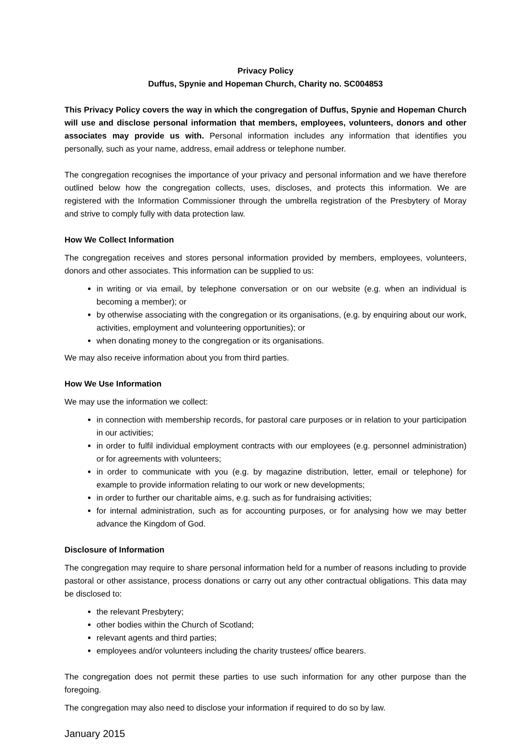Privacy Policy
Duffus, Spynie and Hopeman Church, Charity no. SC004853
This Privacy Policy covers the way in which the congregation of Duffus, Spynie and Hopeman Church will use and disclose personal information that members, employees, volunteers, donors and other associates may provide us with. Personal information includes any information that identifies you personally, such as your name, address, email address or telephone number.
The congregation recognises the importance of your privacy and personal information and we have therefore outlined below how the congregation collects, uses, discloses, and protects this information. We are registered with the Information Commissioner through the umbrella registration of the Presbytery of Moray and strive to comply fully with data protection law.
How We Collect Information
The congregation receives and stores personal information provided by members, employees, volunteers, donors and other associates. This information can be supplied to us:
in writing or via email, by telephone conversation or on our website (e.g. when an individual is becoming a member); or
by otherwise associating with the congregation or its organisations, (e.g. by enquiring about our work, activities, employment and volunteering opportunities); or
when donating money to the congregation or its organisations.
We may also receive information about you from third parties.
How We Use Information
We may use the information we collect:
in connection with membership records, for pastoral care purposes or in relation to your participation in our activities;
in order to fulfil individual employment contracts with our employees (e.g. personnel administration) or for agreements with volunteers;
in order to communicate with you (e.g. by magazine distribution, letter, email or telephone) for example to provide information relating to our work or new developments;
in order to further our charitable aims, e.g. such as for fundraising activities;
for internal administration, such as for accounting purposes, or for analysing how we may better advance the Kingdom of God.
Disclosure of Information
The congregation may require to share personal information held for a number of reasons including to provide pastoral or other assistance, process donations or carry out any other contractual obligations. This data may be disclosed to:
the relevant Presbytery;
other bodies within the Church of Scotland;
relevant agents and third parties;
employees and/or volunteers including the charity trustees/ office bearers.
The congregation does not permit these parties to use such information for any other purpose than the foregoing.
The congregation may also need to disclose your information if required to do so by law.
January 2015